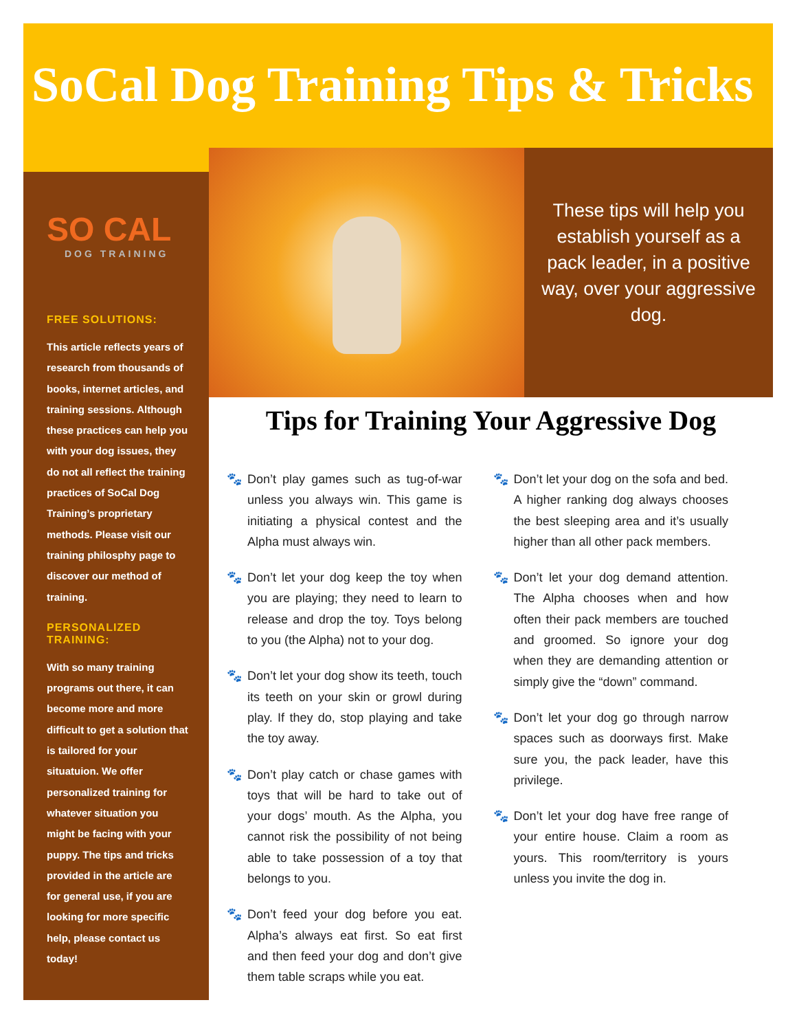SoCal Dog Training Tips & Tricks
SO CAL
DOG TRAINING
FREE SOLUTIONS:
This article reflects years of research from thousands of books, internet articles, and training sessions. Although these practices can help you with your dog issues, they do not all reflect the training practices of SoCal Dog Training’s proprietary methods. Please visit our training philosphy page to discover our method of training.
PERSONALIZED TRAINING:
With so many training programs out there, it can become more and more difficult to get a solution that is tailored for your situatuion. We offer personalized training for whatever situation you might be facing with your puppy. The tips and tricks provided in the article are for general use, if you are looking for more specific help, please contact us today!
These tips will help you establish yourself as a pack leader, in a positive way, over your aggressive dog.
Tips for Training Your Aggressive Dog
🐾 Don’t play games such as tug-of-war unless you always win. This game is initiating a physical contest and the Alpha must always win.
🐾 Don’t let your dog keep the toy when you are playing; they need to learn to release and drop the toy. Toys belong to you (the Alpha) not to your dog.
🐾 Don’t let your dog show its teeth, touch its teeth on your skin or growl during play. If they do, stop playing and take the toy away.
🐾 Don’t play catch or chase games with toys that will be hard to take out of your dogs’ mouth. As the Alpha, you cannot risk the possibility of not being able to take possession of a toy that belongs to you.
🐾 Don’t feed your dog before you eat. Alpha’s always eat first. So eat first and then feed your dog and don’t give them table scraps while you eat.
🐾 Don’t let your dog on the sofa and bed. A higher ranking dog always chooses the best sleeping area and it’s usually higher than all other pack members.
🐾 Don’t let your dog demand attention. The Alpha chooses when and how often their pack members are touched and groomed. So ignore your dog when they are demanding attention or simply give the “down” command.
🐾 Don’t let your dog go through narrow spaces such as doorways first. Make sure you, the pack leader, have this privilege.
🐾 Don’t let your dog have free range of your entire house. Claim a room as yours. This room/territory is yours unless you invite the dog in.